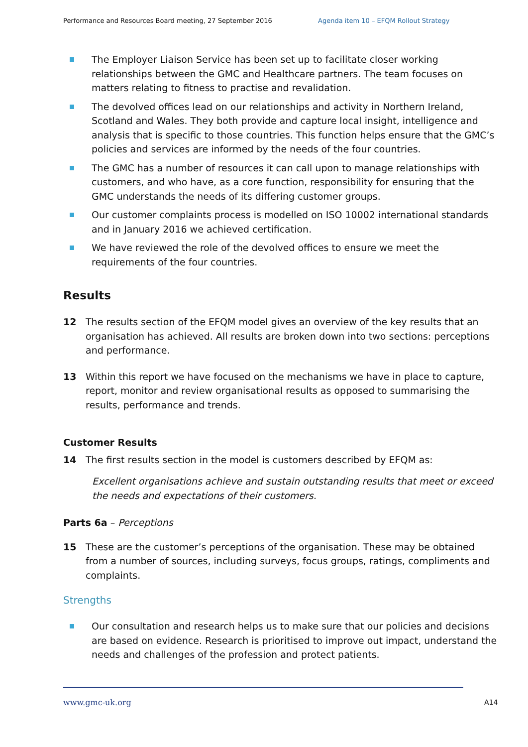Performance and Resources Board meeting, 27 September 2016 Agenda item 10 – EFQM Rollout Strategy
The Employer Liaison Service has been set up to facilitate closer working relationships between the GMC and Healthcare partners. The team focuses on matters relating to fitness to practise and revalidation.
The devolved offices lead on our relationships and activity in Northern Ireland, Scotland and Wales. They both provide and capture local insight, intelligence and analysis that is specific to those countries. This function helps ensure that the GMC’s policies and services are informed by the needs of the four countries.
The GMC has a number of resources it can call upon to manage relationships with customers, and who have, as a core function, responsibility for ensuring that the GMC understands the needs of its differing customer groups.
Our customer complaints process is modelled on ISO 10002 international standards and in January 2016 we achieved certification.
We have reviewed the role of the devolved offices to ensure we meet the requirements of the four countries.
Results
12 The results section of the EFQM model gives an overview of the key results that an organisation has achieved. All results are broken down into two sections: perceptions and performance.
13 Within this report we have focused on the mechanisms we have in place to capture, report, monitor and review organisational results as opposed to summarising the results, performance and trends.
Customer Results
14 The first results section in the model is customers described by EFQM as:
Excellent organisations achieve and sustain outstanding results that meet or exceed the needs and expectations of their customers.
Parts 6a – Perceptions
15 These are the customer’s perceptions of the organisation. These may be obtained from a number of sources, including surveys, focus groups, ratings, compliments and complaints.
Strengths
Our consultation and research helps us to make sure that our policies and decisions are based on evidence. Research is prioritised to improve out impact, understand the needs and challenges of the profession and protect patients.
www.gmc-uk.org A14